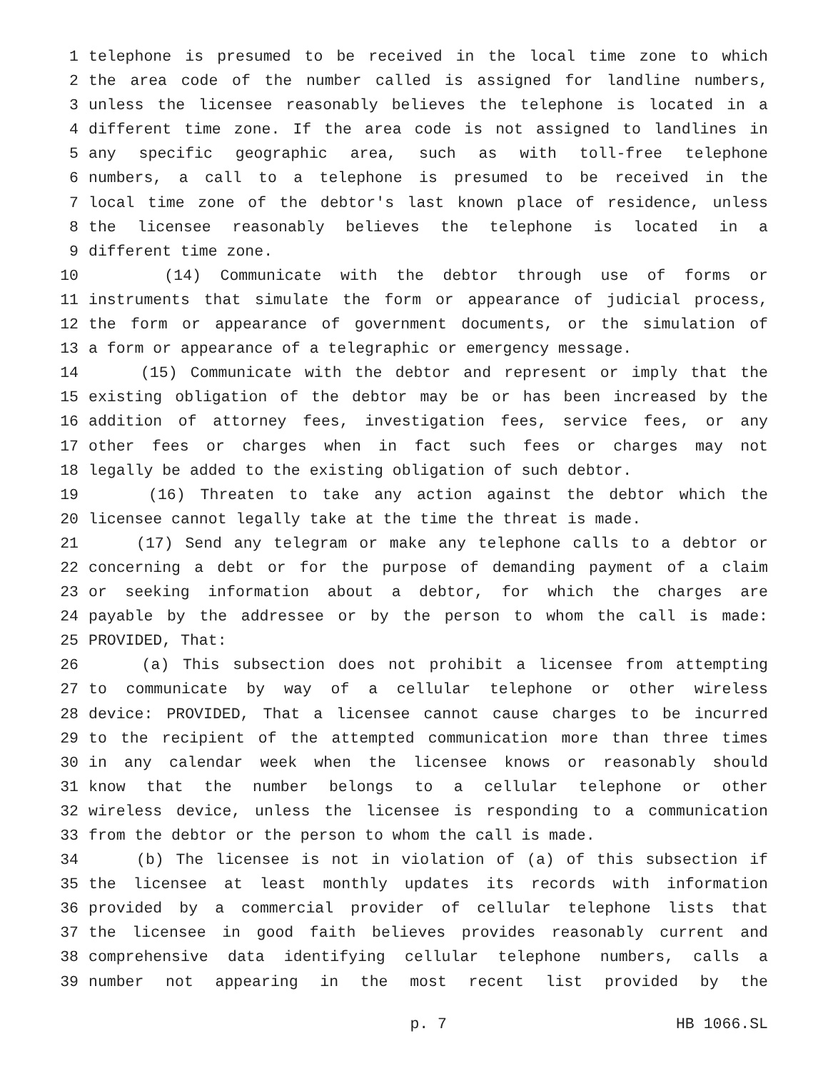1 telephone is presumed to be received in the local time zone to which
2 the area code of the number called is assigned for landline numbers,
3 unless the licensee reasonably believes the telephone is located in a
4 different time zone. If the area code is not assigned to landlines in
5 any specific geographic area, such as with toll-free telephone
6 numbers, a call to a telephone is presumed to be received in the
7 local time zone of the debtor's last known place of residence, unless
8 the licensee reasonably believes the telephone is located in a
9 different time zone.
10 (14) Communicate with the debtor through use of forms or
11 instruments that simulate the form or appearance of judicial process,
12 the form or appearance of government documents, or the simulation of
13 a form or appearance of a telegraphic or emergency message.
14 (15) Communicate with the debtor and represent or imply that the
15 existing obligation of the debtor may be or has been increased by the
16 addition of attorney fees, investigation fees, service fees, or any
17 other fees or charges when in fact such fees or charges may not
18 legally be added to the existing obligation of such debtor.
19 (16) Threaten to take any action against the debtor which the
20 licensee cannot legally take at the time the threat is made.
21 (17) Send any telegram or make any telephone calls to a debtor or
22 concerning a debt or for the purpose of demanding payment of a claim
23 or seeking information about a debtor, for which the charges are
24 payable by the addressee or by the person to whom the call is made:
25 PROVIDED, That:
26 (a) This subsection does not prohibit a licensee from attempting
27 to communicate by way of a cellular telephone or other wireless
28 device: PROVIDED, That a licensee cannot cause charges to be incurred
29 to the recipient of the attempted communication more than three times
30 in any calendar week when the licensee knows or reasonably should
31 know that the number belongs to a cellular telephone or other
32 wireless device, unless the licensee is responding to a communication
33 from the debtor or the person to whom the call is made.
34 (b) The licensee is not in violation of (a) of this subsection if
35 the licensee at least monthly updates its records with information
36 provided by a commercial provider of cellular telephone lists that
37 the licensee in good faith believes provides reasonably current and
38 comprehensive data identifying cellular telephone numbers, calls a
39 number not appearing in the most recent list provided by the
p. 7 HB 1066.SL